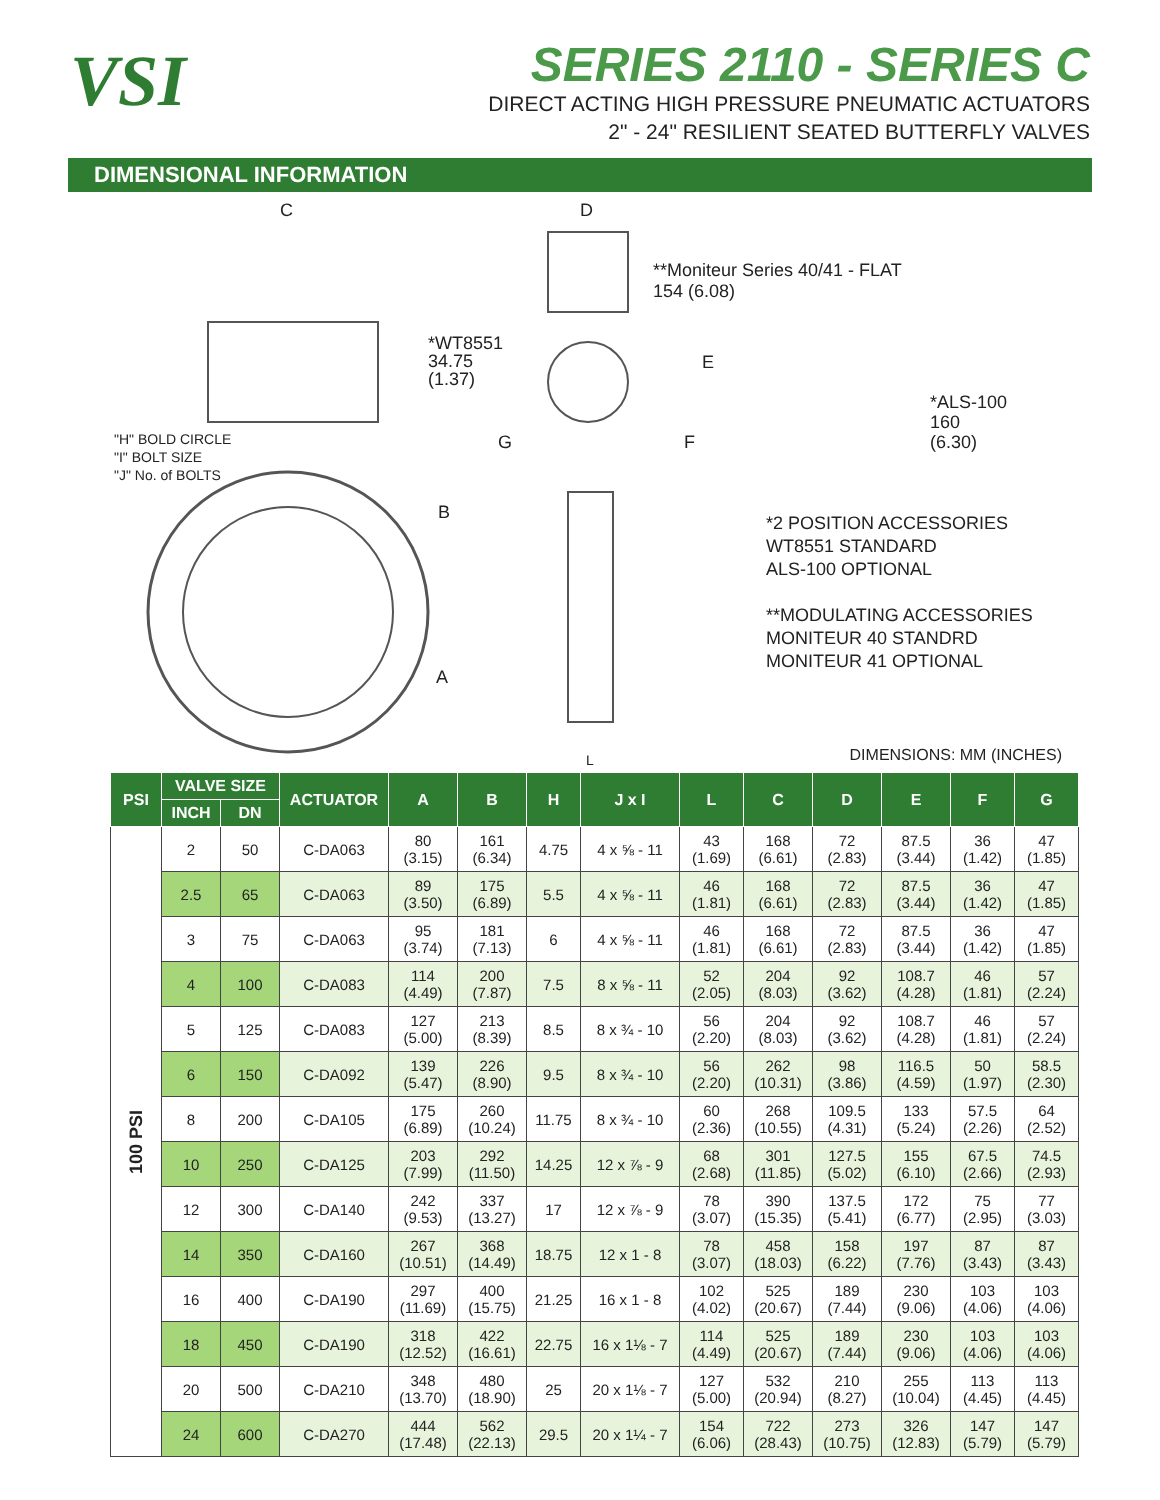VSI
SERIES 2110 - SERIES C
DIRECT ACTING HIGH PRESSURE PNEUMATIC ACTUATORS
2" - 24" RESILIENT SEATED BUTTERFLY VALVES
DIMENSIONAL INFORMATION
C D
**Moniteur Series 40/41 - FLAT
154 (6.08)
*WT8551
34.75
(1.37)
E
G F
*ALS-100
160
(6.30)
"H" BOLD CIRCLE
"I" BOLT SIZE
"J" No. of BOLTS
B
A
L
*2 POSITION ACCESSORIES
WT8551 STANDARD
ALS-100 OPTIONAL
**MODULATING ACCESSORIES
MONITEUR 40 STANDRD
MONITEUR 41 OPTIONAL
DIMENSIONS: MM (INCHES)
| PSI | VALVE SIZE | | ACTUATOR | A | B | H | J x I | L | C | D | E | F | G |
| --- | --- | --- | --- | --- | --- | --- | --- | --- | --- | --- | --- | --- | --- |
| | INCH | DN | | | | | | | | | | | |
| 100 PSI | 2 | 50 | C-DA063 | 80 (3.15) | 161 (6.34) | 4.75 | 4 x ⅝ - 11 | 43 (1.69) | 168 (6.61) | 72 (2.83) | 87.5 (3.44) | 36 (1.42) | 47 (1.85) |
| | 2.5 | 65 | C-DA063 | 89 (3.50) | 175 (6.89) | 5.5 | 4 x ⅝ - 11 | 46 (1.81) | 168 (6.61) | 72 (2.83) | 87.5 (3.44) | 36 (1.42) | 47 (1.85) |
| | 3 | 75 | C-DA063 | 95 (3.74) | 181 (7.13) | 6 | 4 x ⅝ - 11 | 46 (1.81) | 168 (6.61) | 72 (2.83) | 87.5 (3.44) | 36 (1.42) | 47 (1.85) |
| | 4 | 100 | C-DA083 | 114 (4.49) | 200 (7.87) | 7.5 | 8 x ⅝ - 11 | 52 (2.05) | 204 (8.03) | 92 (3.62) | 108.7 (4.28) | 46 (1.81) | 57 (2.24) |
| | 5 | 125 | C-DA083 | 127 (5.00) | 213 (8.39) | 8.5 | 8 x ¾ - 10 | 56 (2.20) | 204 (8.03) | 92 (3.62) | 108.7 (4.28) | 46 (1.81) | 57 (2.24) |
| | 6 | 150 | C-DA092 | 139 (5.47) | 226 (8.90) | 9.5 | 8 x ¾ - 10 | 56 (2.20) | 262 (10.31) | 98 (3.86) | 116.5 (4.59) | 50 (1.97) | 58.5 (2.30) |
| | 8 | 200 | C-DA105 | 175 (6.89) | 260 (10.24) | 11.75 | 8 x ¾ - 10 | 60 (2.36) | 268 (10.55) | 109.5 (4.31) | 133 (5.24) | 57.5 (2.26) | 64 (2.52) |
| | 10 | 250 | C-DA125 | 203 (7.99) | 292 (11.50) | 14.25 | 12 x ⅞ - 9 | 68 (2.68) | 301 (11.85) | 127.5 (5.02) | 155 (6.10) | 67.5 (2.66) | 74.5 (2.93) |
| | 12 | 300 | C-DA140 | 242 (9.53) | 337 (13.27) | 17 | 12 x ⅞ - 9 | 78 (3.07) | 390 (15.35) | 137.5 (5.41) | 172 (6.77) | 75 (2.95) | 77 (3.03) |
| | 14 | 350 | C-DA160 | 267 (10.51) | 368 (14.49) | 18.75 | 12 x 1 - 8 | 78 (3.07) | 458 (18.03) | 158 (6.22) | 197 (7.76) | 87 (3.43) | 87 (3.43) |
| | 16 | 400 | C-DA190 | 297 (11.69) | 400 (15.75) | 21.25 | 16 x 1 - 8 | 102 (4.02) | 525 (20.67) | 189 (7.44) | 230 (9.06) | 103 (4.06) | 103 (4.06) |
| | 18 | 450 | C-DA190 | 318 (12.52) | 422 (16.61) | 22.75 | 16 x 1⅛ - 7 | 114 (4.49) | 525 (20.67) | 189 (7.44) | 230 (9.06) | 103 (4.06) | 103 (4.06) |
| | 20 | 500 | C-DA210 | 348 (13.70) | 480 (18.90) | 25 | 20 x 1⅛ - 7 | 127 (5.00) | 532 (20.94) | 210 (8.27) | 255 (10.04) | 113 (4.45) | 113 (4.45) |
| | 24 | 600 | C-DA270 | 444 (17.48) | 562 (22.13) | 29.5 | 20 x 1¼ - 7 | 154 (6.06) | 722 (28.43) | 273 (10.75) | 326 (12.83) | 147 (5.79) | 147 (5.79) |